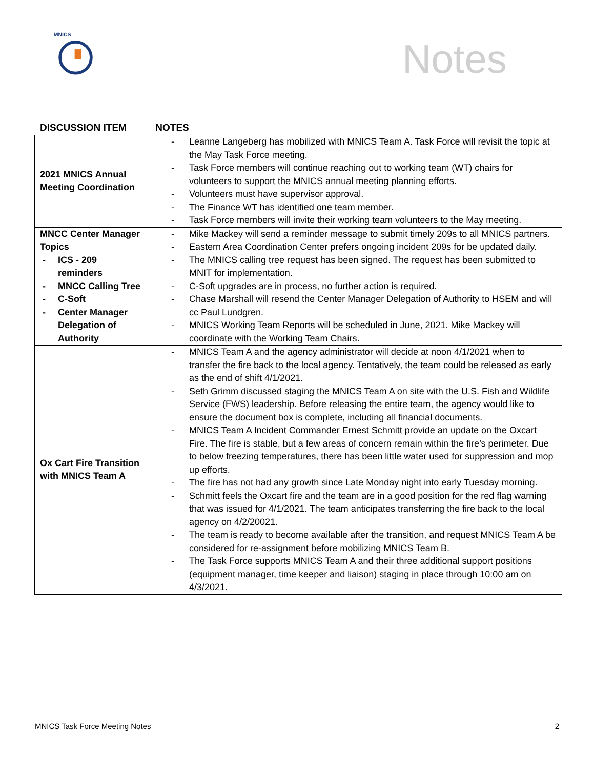MNICS
Notes
DISCUSSION ITEM NOTES
| 2021 MNICS Annual Meeting Coordination | - Leanne Langeberg has mobilized with MNICS Team A. Task Force will revisit the topic at the May Task Force meeting. - Task Force members will continue reaching out to working team (WT) chairs for volunteers to support the MNICS annual meeting planning efforts. - Volunteers must have supervisor approval. - The Finance WT has identified one team member. - Task Force members will invite their working team volunteers to the May meeting. |
| MNCC Center Manager Topics - ICS - 209 reminders - MNCC Calling Tree - C-Soft - Center Manager Delegation of Authority | - Mike Mackey will send a reminder message to submit timely 209s to all MNICS partners. - Eastern Area Coordination Center prefers ongoing incident 209s for be updated daily. - The MNICS calling tree request has been signed. The request has been submitted to MNIT for implementation. - C-Soft upgrades are in process, no further action is required. - Chase Marshall will resend the Center Manager Delegation of Authority to HSEM and will cc Paul Lundgren. - MNICS Working Team Reports will be scheduled in June, 2021. Mike Mackey will coordinate with the Working Team Chairs. |
| Ox Cart Fire Transition with MNICS Team A | - MNICS Team A and the agency administrator will decide at noon 4/1/2021 when to transfer the fire back to the local agency. Tentatively, the team could be released as early as the end of shift 4/1/2021. - Seth Grimm discussed staging the MNICS Team A on site with the U.S. Fish and Wildlife Service (FWS) leadership. Before releasing the entire team, the agency would like to ensure the document box is complete, including all financial documents. - MNICS Team A Incident Commander Ernest Schmitt provide an update on the Oxcart Fire. The fire is stable, but a few areas of concern remain within the fire’s perimeter. Due to below freezing temperatures, there has been little water used for suppression and mop up efforts. - The fire has not had any growth since Late Monday night into early Tuesday morning. - Schmitt feels the Oxcart fire and the team are in a good position for the red flag warning that was issued for 4/1/2021. The team anticipates transferring the fire back to the local agency on 4/2/20021. - The team is ready to become available after the transition, and request MNICS Team A be considered for re-assignment before mobilizing MNICS Team B. - The Task Force supports MNICS Team A and their three additional support positions (equipment manager, time keeper and liaison) staging in place through 10:00 am on 4/3/2021. |
MNICS Task Force Meeting Notes 2